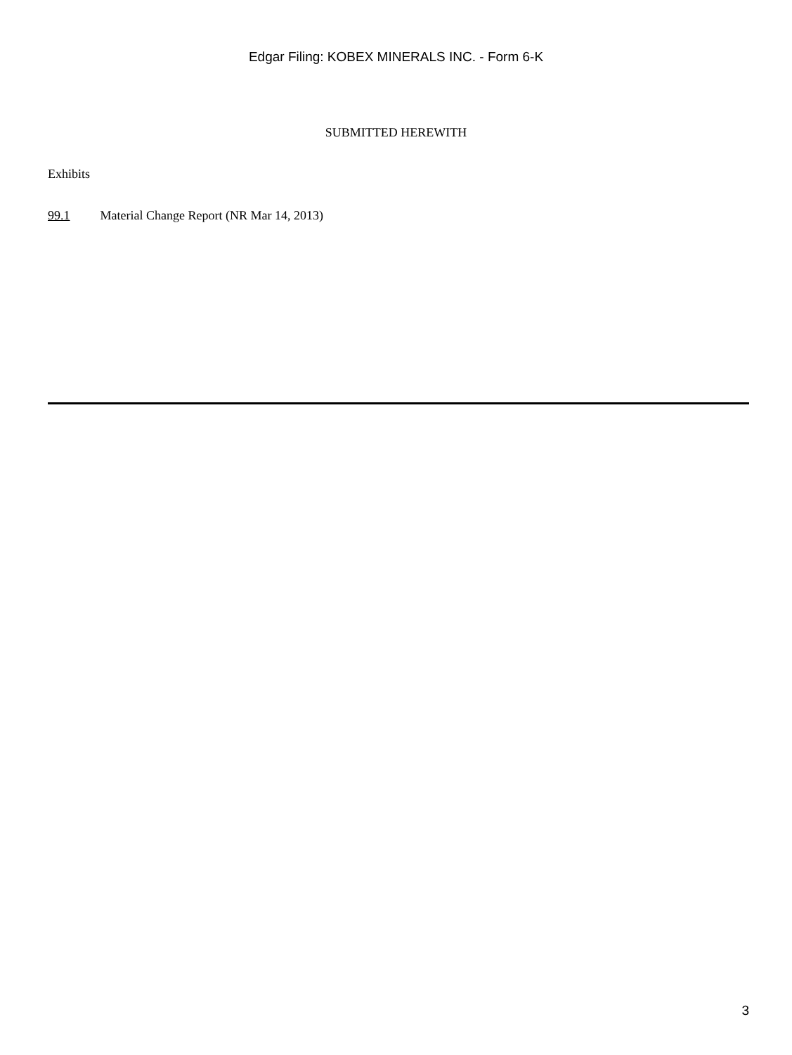Edgar Filing: KOBEX MINERALS INC. - Form 6-K
SUBMITTED HEREWITH
Exhibits
99.1 Material Change Report (NR Mar 14, 2013)
3